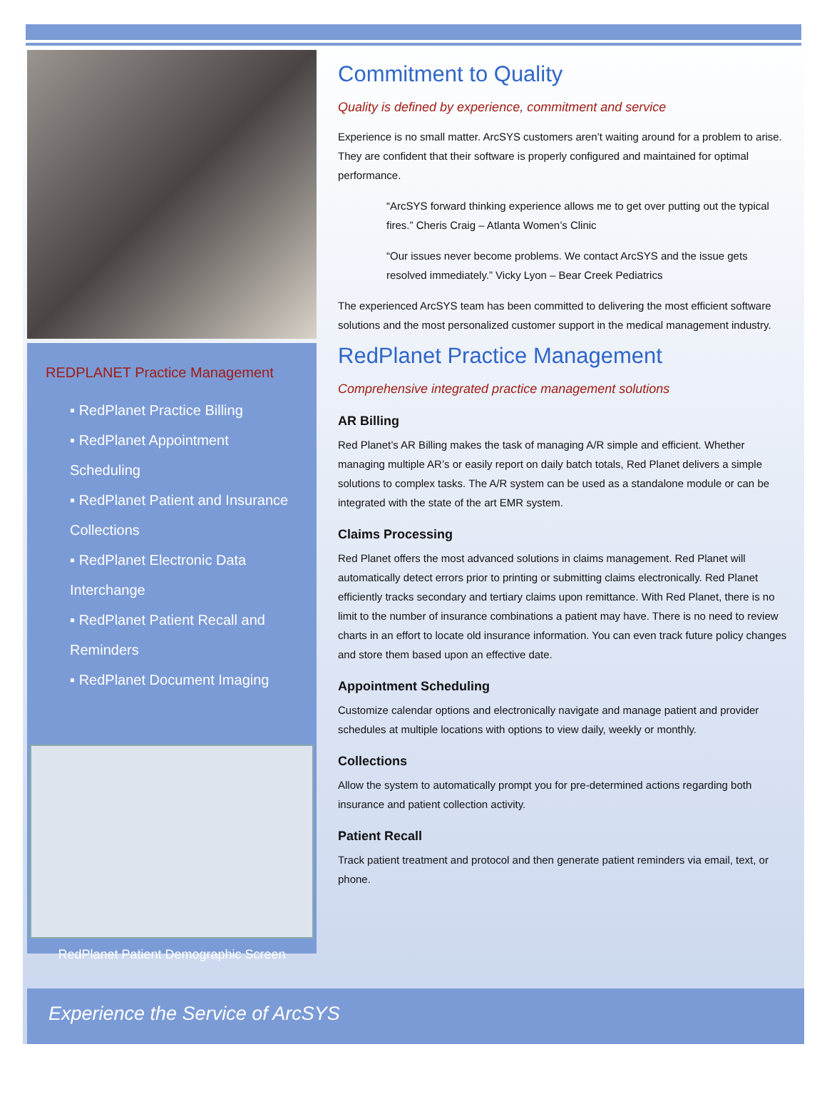REDPLANET Practice Management
▪ RedPlanet Practice Billing
▪ RedPlanet Appointment Scheduling
▪ RedPlanet Patient and Insurance Collections
▪ RedPlanet Electronic Data Interchange
▪ RedPlanet Patient Recall and Reminders
▪ RedPlanet Document Imaging
RedPlanet Patient Demographic Screen
Commitment to Quality
Quality is defined by experience, commitment and service
Experience is no small matter. ArcSYS customers aren’t waiting around for a problem to arise. They are confident that their software is properly configured and maintained for optimal performance.
“ArcSYS forward thinking experience allows me to get over putting out the typical fires.” Cheris Craig – Atlanta Women’s Clinic
“Our issues never become problems. We contact ArcSYS and the issue gets resolved immediately.” Vicky Lyon – Bear Creek Pediatrics
The experienced ArcSYS team has been committed to delivering the most efficient software solutions and the most personalized customer support in the medical management industry.
RedPlanet Practice Management
Comprehensive integrated practice management solutions
AR Billing
Red Planet’s AR Billing makes the task of managing A/R simple and efficient. Whether managing multiple AR’s or easily report on daily batch totals, Red Planet delivers a simple solutions to complex tasks. The A/R system can be used as a standalone module or can be integrated with the state of the art EMR system.
Claims Processing
Red Planet offers the most advanced solutions in claims management. Red Planet will automatically detect errors prior to printing or submitting claims electronically. Red Planet efficiently tracks secondary and tertiary claims upon remittance. With Red Planet, there is no limit to the number of insurance combinations a patient may have. There is no need to review charts in an effort to locate old insurance information. You can even track future policy changes and store them based upon an effective date.
Appointment Scheduling
Customize calendar options and electronically navigate and manage patient and provider schedules at multiple locations with options to view daily, weekly or monthly.
Collections
Allow the system to automatically prompt you for pre-determined actions regarding both insurance and patient collection activity.
Patient Recall
Track patient treatment and protocol and then generate patient reminders via email, text, or phone.
Experience the Service of ArcSYS